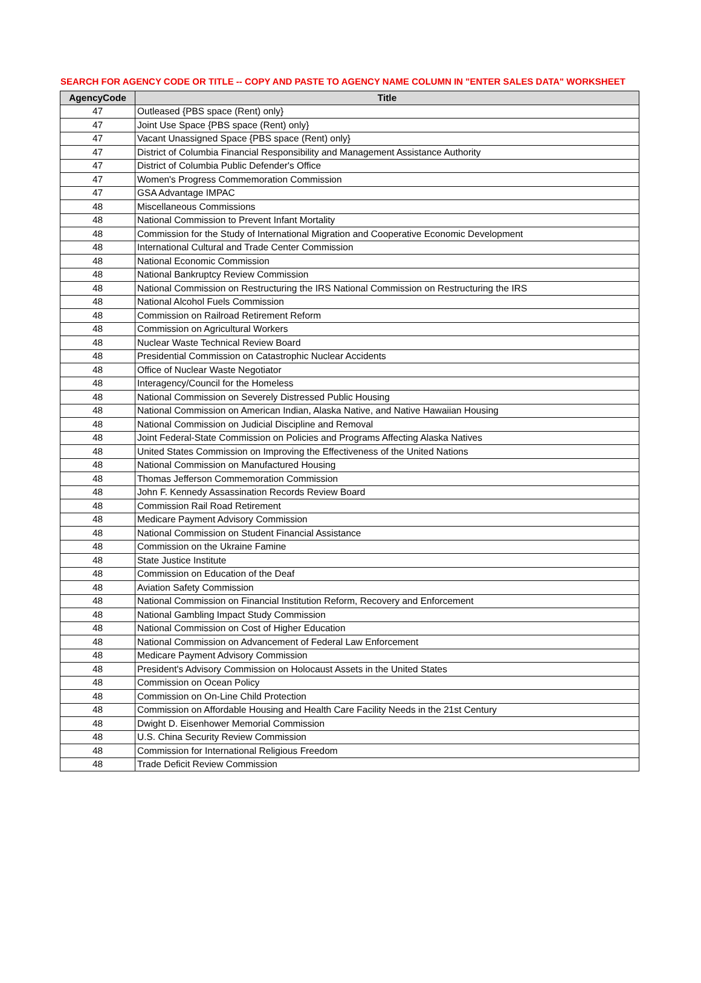SEARCH FOR AGENCY CODE OR TITLE -- COPY AND PASTE TO AGENCY NAME COLUMN IN "ENTER SALES DATA" WORKSHEET
| AgencyCode | Title |
| --- | --- |
| 47 | Outleased {PBS space (Rent) only} |
| 47 | Joint Use Space {PBS space (Rent) only} |
| 47 | Vacant Unassigned Space {PBS space (Rent) only} |
| 47 | District of Columbia Financial Responsibility and Management Assistance Authority |
| 47 | District of Columbia Public Defender's Office |
| 47 | Women's Progress Commemoration Commission |
| 47 | GSA Advantage IMPAC |
| 48 | Miscellaneous Commissions |
| 48 | National Commission to Prevent Infant Mortality |
| 48 | Commission for the Study of International Migration and Cooperative Economic Development |
| 48 | International Cultural and Trade Center Commission |
| 48 | National Economic Commission |
| 48 | National Bankruptcy Review Commission |
| 48 | National Commission on Restructuring the IRS National Commission on Restructuring the IRS |
| 48 | National Alcohol Fuels Commission |
| 48 | Commission on Railroad Retirement Reform |
| 48 | Commission on Agricultural Workers |
| 48 | Nuclear Waste Technical Review Board |
| 48 | Presidential Commission on Catastrophic Nuclear Accidents |
| 48 | Office of Nuclear Waste Negotiator |
| 48 | Interagency/Council for the Homeless |
| 48 | National Commission on Severely Distressed Public Housing |
| 48 | National Commission on American Indian, Alaska Native, and Native Hawaiian Housing |
| 48 | National Commission on Judicial Discipline and Removal |
| 48 | Joint Federal-State Commission on Policies and Programs Affecting Alaska Natives |
| 48 | United States Commission on Improving the Effectiveness of the United Nations |
| 48 | National Commission on Manufactured Housing |
| 48 | Thomas Jefferson Commemoration Commission |
| 48 | John F. Kennedy Assassination Records Review Board |
| 48 | Commission Rail Road Retirement |
| 48 | Medicare Payment Advisory Commission |
| 48 | National Commission on Student Financial Assistance |
| 48 | Commission on the Ukraine Famine |
| 48 | State Justice Institute |
| 48 | Commission on Education of the Deaf |
| 48 | Aviation Safety Commission |
| 48 | National Commission on Financial Institution Reform, Recovery and Enforcement |
| 48 | National Gambling Impact Study Commission |
| 48 | National Commission on Cost of Higher Education |
| 48 | National Commission on Advancement of Federal Law Enforcement |
| 48 | Medicare Payment Advisory Commission |
| 48 | President's Advisory Commission on Holocaust Assets in the United States |
| 48 | Commission on Ocean Policy |
| 48 | Commission on On-Line Child Protection |
| 48 | Commission on Affordable Housing and Health Care Facility Needs in the 21st Century |
| 48 | Dwight D. Eisenhower Memorial Commission |
| 48 | U.S. China Security Review Commission |
| 48 | Commission for International Religious Freedom |
| 48 | Trade Deficit Review Commission |